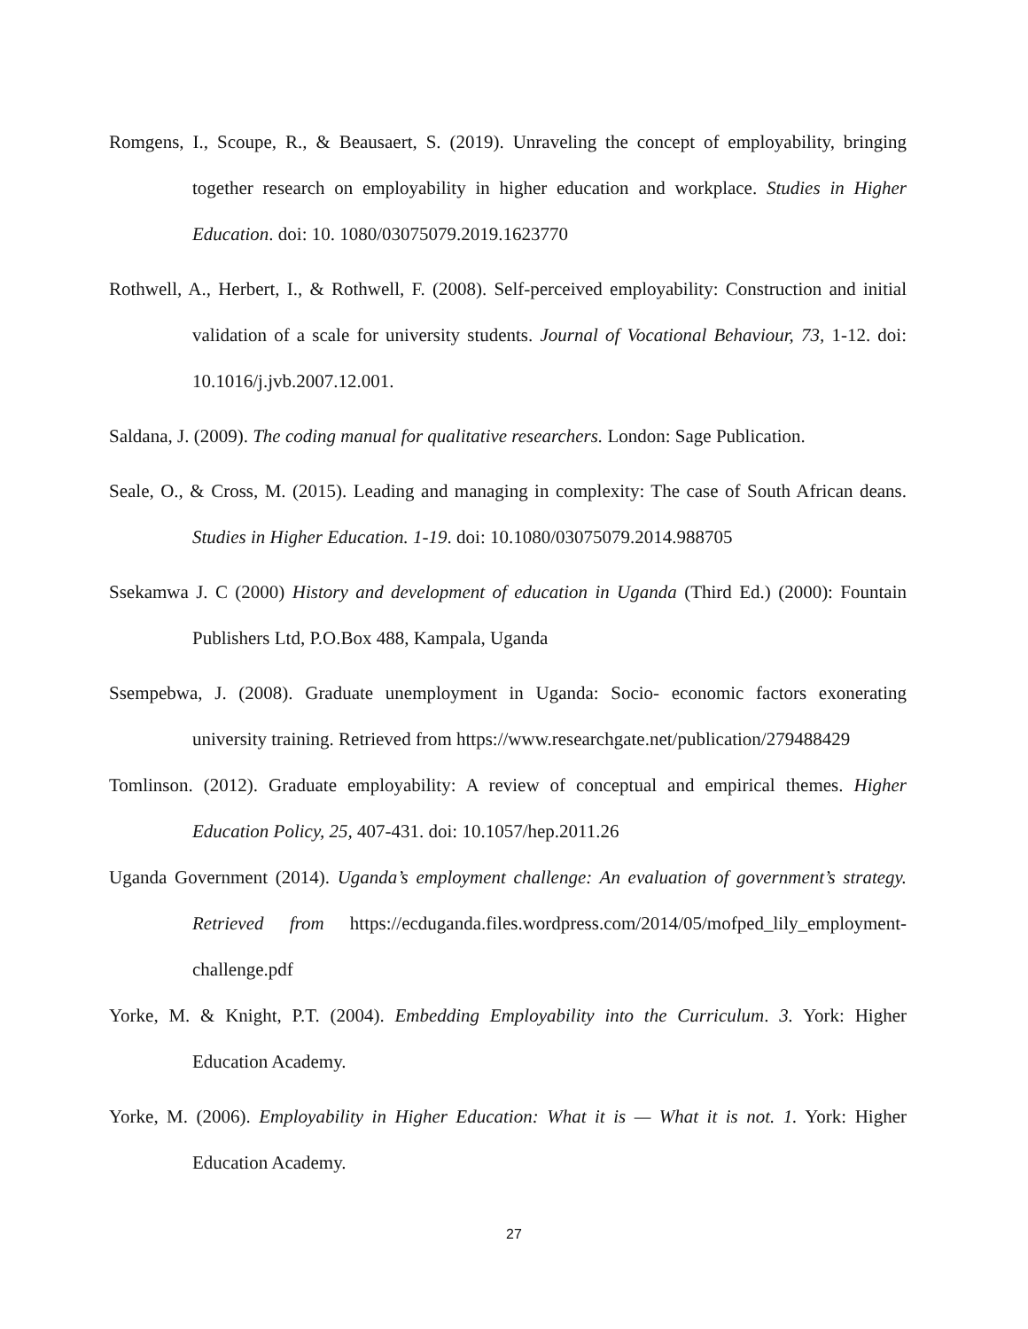Romgens, I., Scoupe, R., & Beausaert, S. (2019). Unraveling the concept of employability, bringing together research on employability in higher education and workplace. Studies in Higher Education. doi: 10. 1080/03075079.2019.1623770
Rothwell, A., Herbert, I., & Rothwell, F. (2008). Self-perceived employability: Construction and initial validation of a scale for university students. Journal of Vocational Behaviour, 73, 1-12. doi: 10.1016/j.jvb.2007.12.001.
Saldana, J. (2009). The coding manual for qualitative researchers. London: Sage Publication.
Seale, O., & Cross, M. (2015). Leading and managing in complexity: The case of South African deans. Studies in Higher Education. 1-19. doi: 10.1080/03075079.2014.988705
Ssekamwa J. C (2000) History and development of education in Uganda (Third Ed.) (2000): Fountain Publishers Ltd, P.O.Box 488, Kampala, Uganda
Ssempebwa, J. (2008). Graduate unemployment in Uganda: Socio- economic factors exonerating university training. Retrieved from https://www.researchgate.net/publication/279488429
Tomlinson. (2012). Graduate employability: A review of conceptual and empirical themes. Higher Education Policy, 25, 407-431. doi: 10.1057/hep.2011.26
Uganda Government (2014). Uganda’s employment challenge: An evaluation of government’s strategy. Retrieved from https://ecduganda.files.wordpress.com/2014/05/mofped_lily_employment-challenge.pdf
Yorke, M. & Knight, P.T. (2004). Embedding Employability into the Curriculum. 3. York: Higher Education Academy.
Yorke, M. (2006). Employability in Higher Education: What it is — What it is not. 1. York: Higher Education Academy.
27